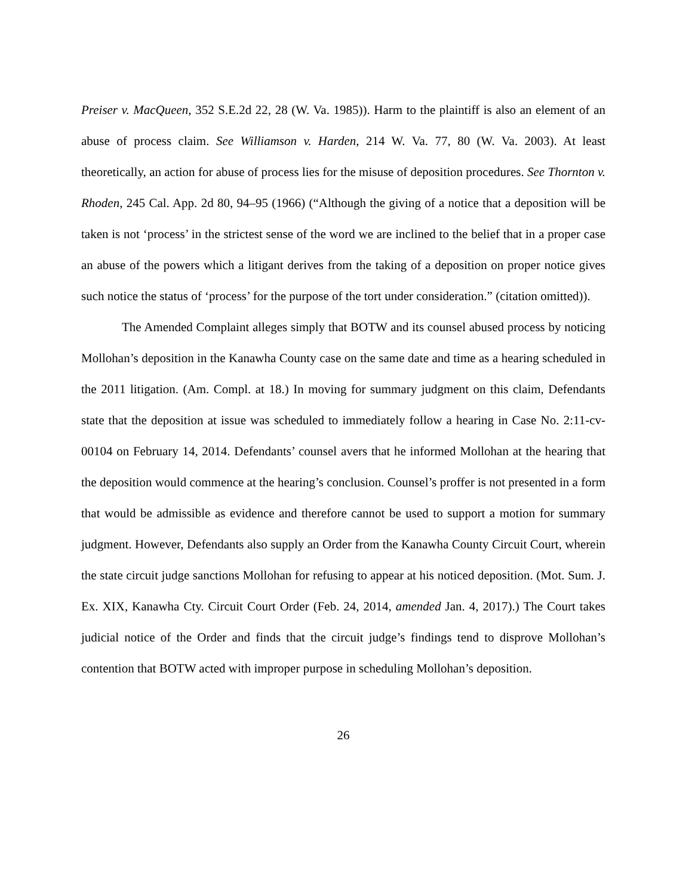Preiser v. MacQueen, 352 S.E.2d 22, 28 (W. Va. 1985)). Harm to the plaintiff is also an element of an abuse of process claim. See Williamson v. Harden, 214 W. Va. 77, 80 (W. Va. 2003). At least theoretically, an action for abuse of process lies for the misuse of deposition procedures. See Thornton v. Rhoden, 245 Cal. App. 2d 80, 94–95 (1966) (“Although the giving of a notice that a deposition will be taken is not ‘process’ in the strictest sense of the word we are inclined to the belief that in a proper case an abuse of the powers which a litigant derives from the taking of a deposition on proper notice gives such notice the status of ‘process’ for the purpose of the tort under consideration.” (citation omitted)).
The Amended Complaint alleges simply that BOTW and its counsel abused process by noticing Mollohan’s deposition in the Kanawha County case on the same date and time as a hearing scheduled in the 2011 litigation. (Am. Compl. at 18.) In moving for summary judgment on this claim, Defendants state that the deposition at issue was scheduled to immediately follow a hearing in Case No. 2:11-cv-00104 on February 14, 2014. Defendants’ counsel avers that he informed Mollohan at the hearing that the deposition would commence at the hearing’s conclusion. Counsel’s proffer is not presented in a form that would be admissible as evidence and therefore cannot be used to support a motion for summary judgment. However, Defendants also supply an Order from the Kanawha County Circuit Court, wherein the state circuit judge sanctions Mollohan for refusing to appear at his noticed deposition. (Mot. Sum. J. Ex. XIX, Kanawha Cty. Circuit Court Order (Feb. 24, 2014, amended Jan. 4, 2017).) The Court takes judicial notice of the Order and finds that the circuit judge’s findings tend to disprove Mollohan’s contention that BOTW acted with improper purpose in scheduling Mollohan’s deposition.
26